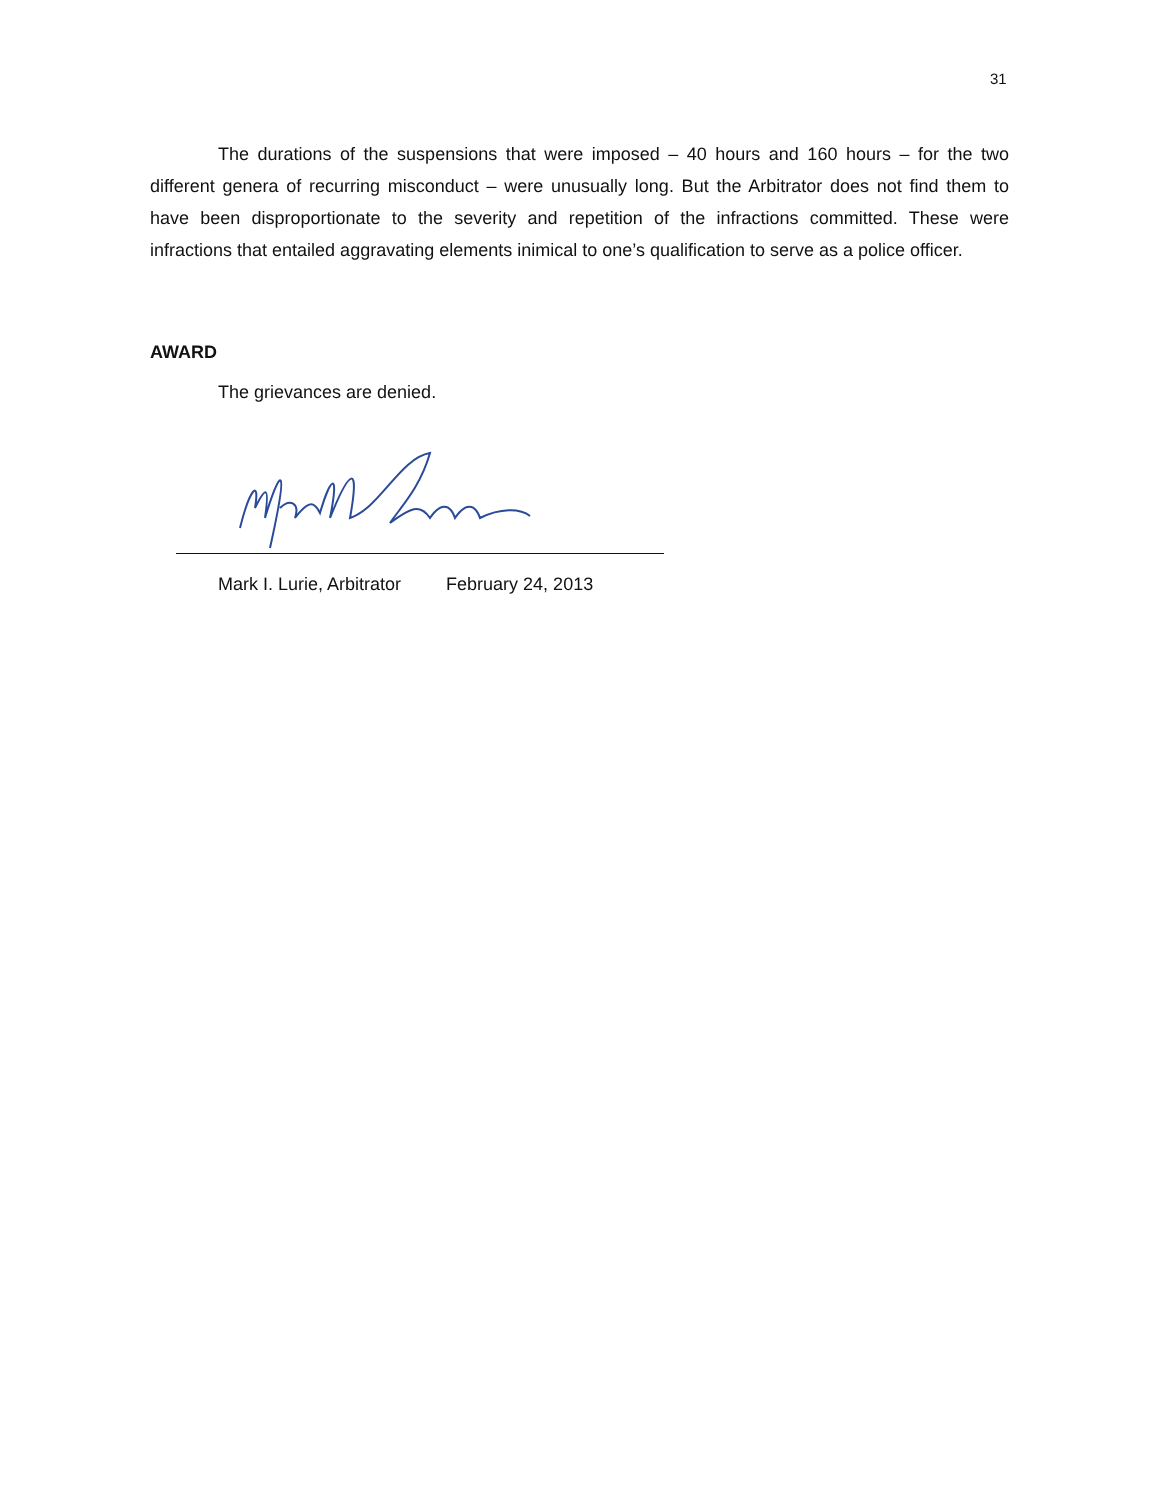31
The durations of the suspensions that were imposed – 40 hours and 160 hours – for the two different genera of recurring misconduct – were unusually long. But the Arbitrator does not find them to have been disproportionate to the severity and repetition of the infractions committed. These were infractions that entailed aggravating elements inimical to one’s qualification to serve as a police officer.
AWARD
The grievances are denied.
Mark I. Lurie, Arbitrator February 24, 2013